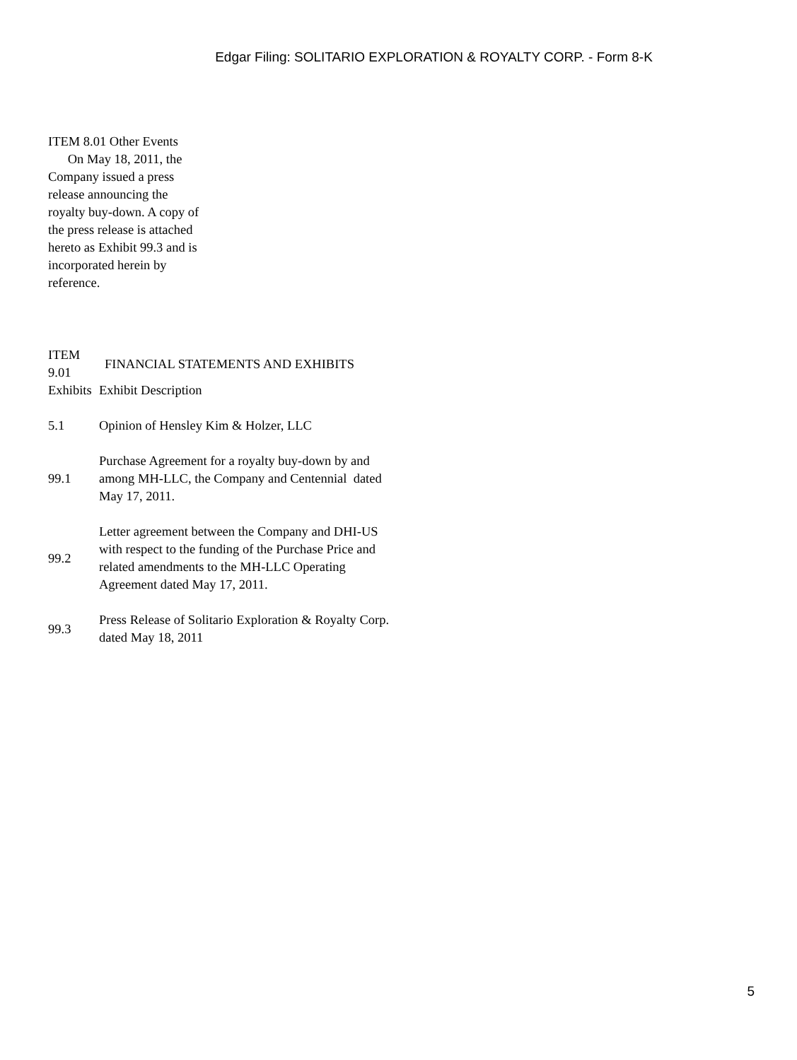Edgar Filing: SOLITARIO EXPLORATION & ROYALTY CORP. - Form 8-K
ITEM 8.01 Other Events
On May 18, 2011, the Company issued a press release announcing the royalty buy-down. A copy of the press release is attached hereto as Exhibit 99.3 and is incorporated herein by reference.
| ITEM 9.01 | FINANCIAL STATEMENTS AND EXHIBITS |
| Exhibits | Exhibit Description |
| 5.1 | Opinion of Hensley Kim & Holzer, LLC |
| 99.1 | Purchase Agreement for a royalty buy-down by and among MH-LLC, the Company and Centennial dated May 17, 2011. |
| 99.2 | Letter agreement between the Company and DHI-US with respect to the funding of the Purchase Price and related amendments to the MH-LLC Operating Agreement dated May 17, 2011. |
| 99.3 | Press Release of Solitario Exploration & Royalty Corp. dated May 18, 2011 |
5